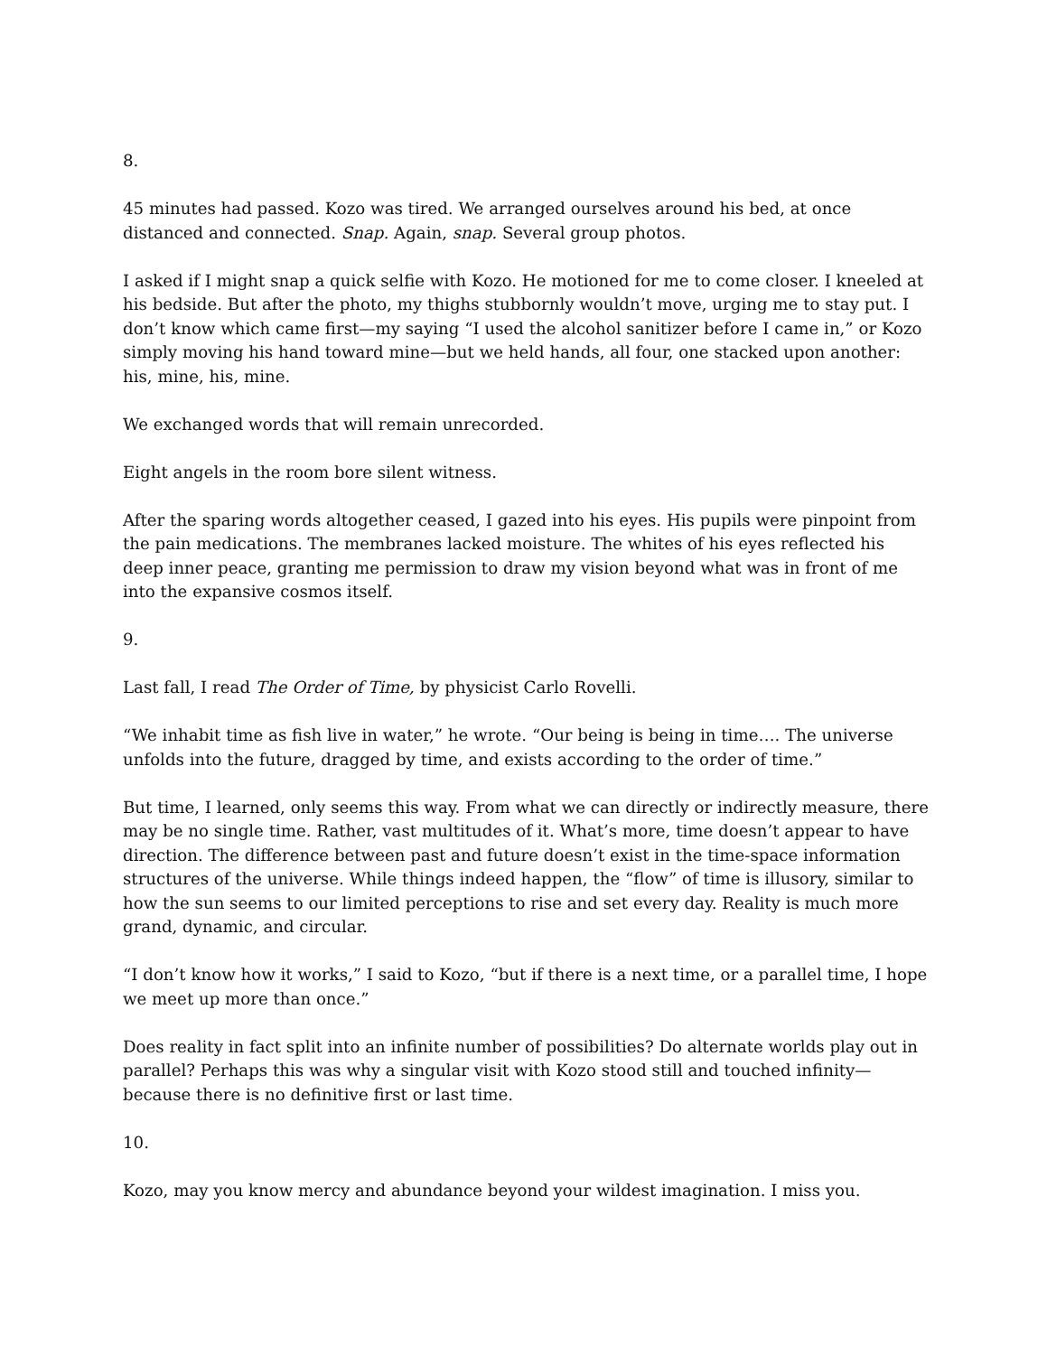8.
45 minutes had passed. Kozo was tired. We arranged ourselves around his bed, at once distanced and connected. Snap. Again, snap. Several group photos.
I asked if I might snap a quick selfie with Kozo. He motioned for me to come closer. I kneeled at his bedside. But after the photo, my thighs stubbornly wouldn’t move, urging me to stay put. I don’t know which came first—my saying “I used the alcohol sanitizer before I came in,” or Kozo simply moving his hand toward mine—but we held hands, all four, one stacked upon another: his, mine, his, mine.
We exchanged words that will remain unrecorded.
Eight angels in the room bore silent witness.
After the sparing words altogether ceased, I gazed into his eyes. His pupils were pinpoint from the pain medications. The membranes lacked moisture. The whites of his eyes reflected his deep inner peace, granting me permission to draw my vision beyond what was in front of me into the expansive cosmos itself.
9.
Last fall, I read The Order of Time, by physicist Carlo Rovelli.
“We inhabit time as fish live in water,” he wrote. “Our being is being in time…. The universe unfolds into the future, dragged by time, and exists according to the order of time.”
But time, I learned, only seems this way. From what we can directly or indirectly measure, there may be no single time. Rather, vast multitudes of it. What’s more, time doesn’t appear to have direction. The difference between past and future doesn’t exist in the time-space information structures of the universe. While things indeed happen, the “flow” of time is illusory, similar to how the sun seems to our limited perceptions to rise and set every day. Reality is much more grand, dynamic, and circular.
“I don’t know how it works,” I said to Kozo, “but if there is a next time, or a parallel time, I hope we meet up more than once.”
Does reality in fact split into an infinite number of possibilities? Do alternate worlds play out in parallel? Perhaps this was why a singular visit with Kozo stood still and touched infinity—because there is no definitive first or last time.
10.
Kozo, may you know mercy and abundance beyond your wildest imagination. I miss you.